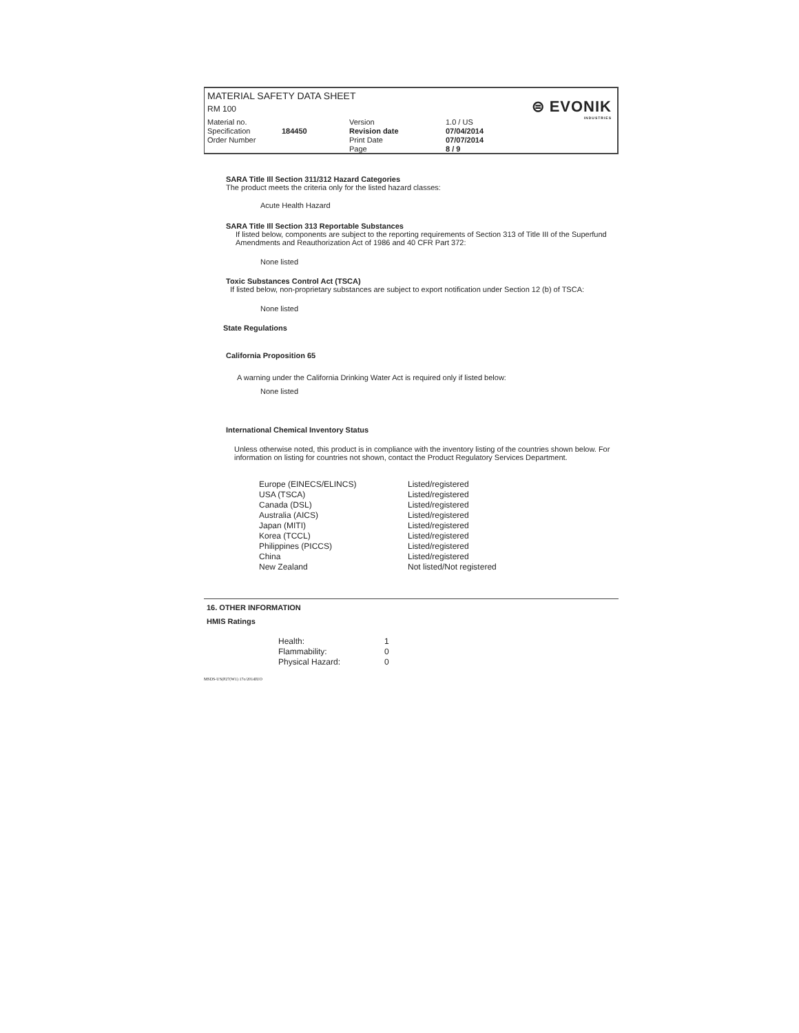MATERIAL SAFETY DATA SHEET
RM 100
⊜ EVONIK
INDUSTRIES
Material no.
Specification
Order Number
184450
Version
Revision date
Print Date
Page
1.0 / US
07/04/2014
07/07/2014
8 / 9
SARA Title Ill Section 311/312 Hazard Categories
The product meets the criteria only for the listed hazard classes:
Acute Health Hazard
SARA Title Ill Section 313 Reportable Substances
If listed below, components are subject to the reporting requirements of Section 313 of Title III of the Superfund Amendments and Reauthorization Act of 1986 and 40 CFR Part 372:
None listed
Toxic Substances Control Act (TSCA)
If listed below, non-proprietary substances are subject to export notification under Section 12 (b) of TSCA:
None listed
State Regulations
California Proposition 65
A warning under the California Drinking Water Act is required only if listed below:
None listed
International Chemical Inventory Status
Unless otherwise noted, this product is in compliance with the inventory listing of the countries shown below. For information on listing for countries not shown, contact the Product Regulatory Services Department.
| Europe (EINECS/ELINCS) | Listed/registered |
| USA (TSCA) | Listed/registered |
| Canada (DSL) | Listed/registered |
| Australia (AICS) | Listed/registered |
| Japan (MITI) | Listed/registered |
| Korea (TCCL) | Listed/registered |
| Philippines (PICCS) | Listed/registered |
| China | Listed/registered |
| New Zealand | Not listed/Not registered |
16. OTHER INFORMATION
HMIS Ratings
| Health: | 1 |
| Flammability: | 0 |
| Physical Hazard: | 0 |
MSDS-US(P27(W1) 17o/2014IUO